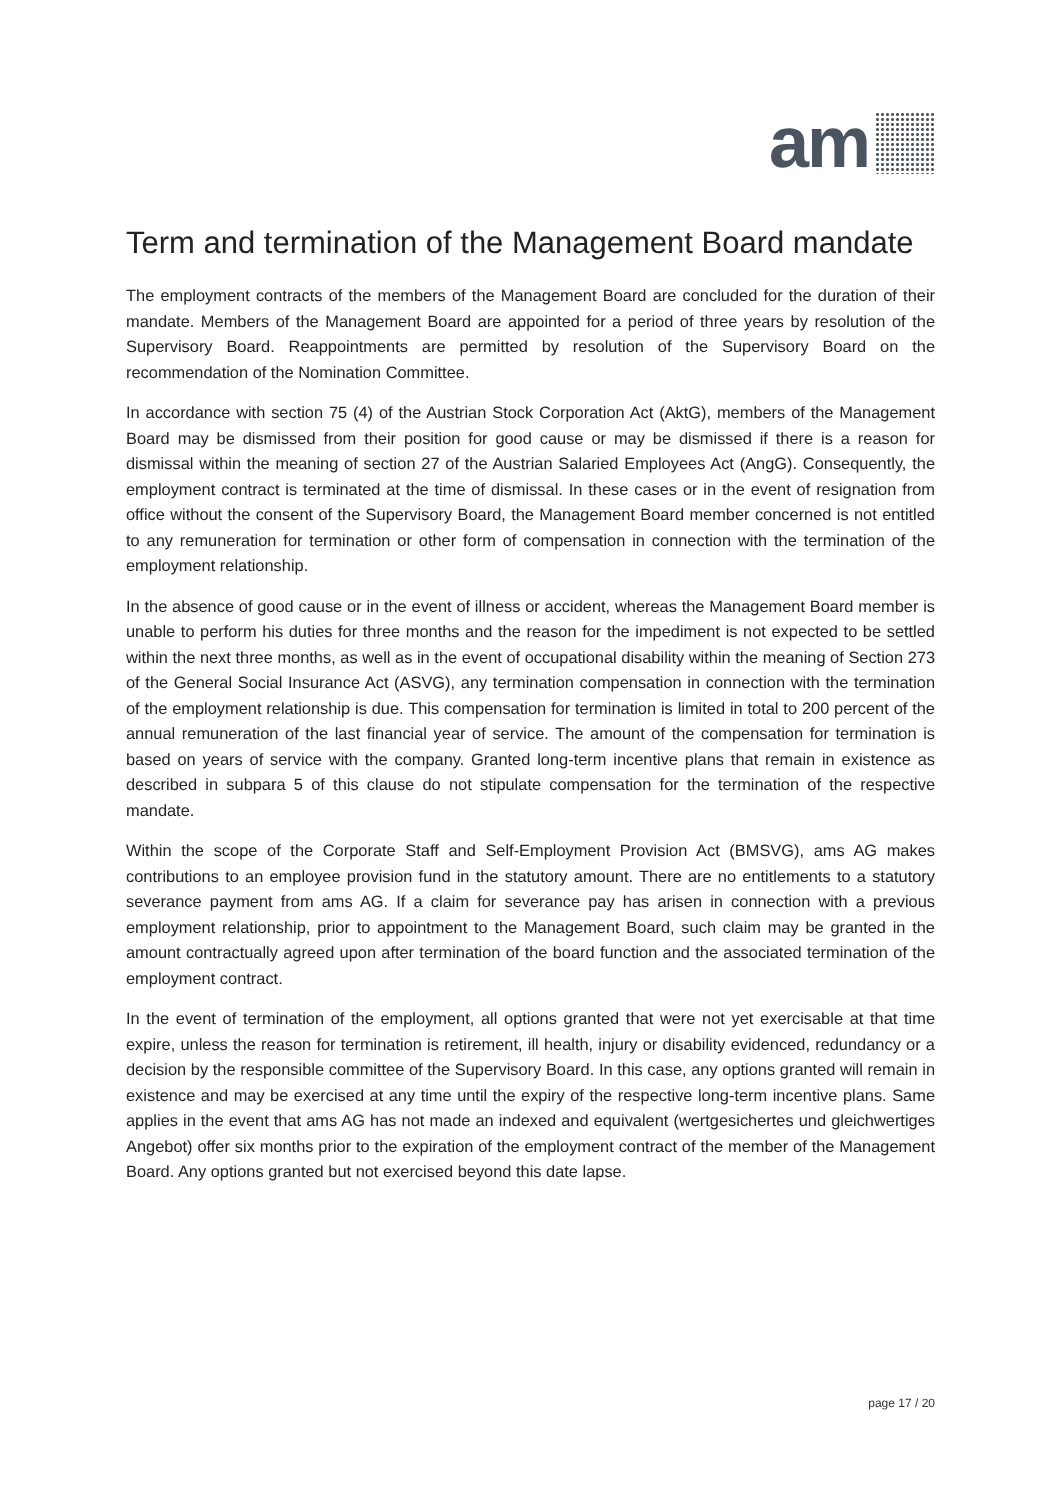am
Term and termination of the Management Board mandate
The employment contracts of the members of the Management Board are concluded for the duration of their mandate. Members of the Management Board are appointed for a period of three years by resolution of the Supervisory Board. Reappointments are permitted by resolution of the Supervisory Board on the recommendation of the Nomination Committee.
In accordance with section 75 (4) of the Austrian Stock Corporation Act (AktG), members of the Management Board may be dismissed from their position for good cause or may be dismissed if there is a reason for dismissal within the meaning of section 27 of the Austrian Salaried Employees Act (AngG). Consequently, the employment contract is terminated at the time of dismissal. In these cases or in the event of resignation from office without the consent of the Supervisory Board, the Management Board member concerned is not entitled to any remuneration for termination or other form of compensation in connection with the termination of the employment relationship.
In the absence of good cause or in the event of illness or accident, whereas the Management Board member is unable to perform his duties for three months and the reason for the impediment is not expected to be settled within the next three months, as well as in the event of occupational disability within the meaning of Section 273 of the General Social Insurance Act (ASVG), any termination compensation in connection with the termination of the employment relationship is due. This compensation for termination is limited in total to 200 percent of the annual remuneration of the last financial year of service. The amount of the compensation for termination is based on years of service with the company. Granted long-term incentive plans that remain in existence as described in subpara 5 of this clause do not stipulate compensation for the termination of the respective mandate.
Within the scope of the Corporate Staff and Self-Employment Provision Act (BMSVG), ams AG makes contributions to an employee provision fund in the statutory amount. There are no entitlements to a statutory severance payment from ams AG. If a claim for severance pay has arisen in connection with a previous employment relationship, prior to appointment to the Management Board, such claim may be granted in the amount contractually agreed upon after termination of the board function and the associated termination of the employment contract.
In the event of termination of the employment, all options granted that were not yet exercisable at that time expire, unless the reason for termination is retirement, ill health, injury or disability evidenced, redundancy or a decision by the responsible committee of the Supervisory Board. In this case, any options granted will remain in existence and may be exercised at any time until the expiry of the respective long-term incentive plans. Same applies in the event that ams AG has not made an indexed and equivalent (wertgesichertes und gleichwertiges Angebot) offer six months prior to the expiration of the employment contract of the member of the Management Board. Any options granted but not exercised beyond this date lapse.
page 17 / 20